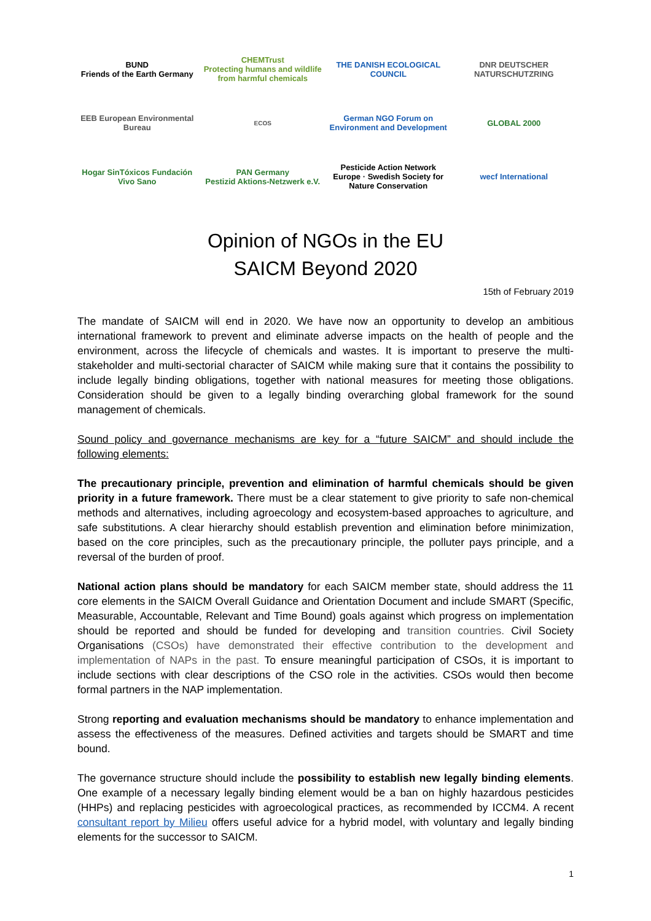BUND
Friends of the Earth Germany
CHEMTrust
Protecting humans and wildlife from harmful chemicals
THE DANISH ECOLOGICAL COUNCIL
DNR DEUTSCHER NATURSCHUTZRING
EEB European Environmental Bureau
ECOS
German NGO Forum on Environment and Development
GLOBAL 2000
Hogar SinTóxicos Fundación Vivo Sano
PAN Germany
Pestizid Aktions-Netzwerk e.V.
Pesticide Action Network Europe · Swedish Society for Nature Conservation
wecf International
Opinion of NGOs in the EU
SAICM Beyond 2020
15th of February 2019
The mandate of SAICM will end in 2020. We have now an opportunity to develop an ambitious international framework to prevent and eliminate adverse impacts on the health of people and the environment, across the lifecycle of chemicals and wastes. It is important to preserve the multi-stakeholder and multi-sectorial character of SAICM while making sure that it contains the possibility to include legally binding obligations, together with national measures for meeting those obligations. Consideration should be given to a legally binding overarching global framework for the sound management of chemicals.
Sound policy and governance mechanisms are key for a “future SAICM” and should include the following elements:
The precautionary principle, prevention and elimination of harmful chemicals should be given priority in a future framework. There must be a clear statement to give priority to safe non-chemical methods and alternatives, including agroecology and ecosystem-based approaches to agriculture, and safe substitutions. A clear hierarchy should establish prevention and elimination before minimization, based on the core principles, such as the precautionary principle, the polluter pays principle, and a reversal of the burden of proof.
National action plans should be mandatory for each SAICM member state, should address the 11 core elements in the SAICM Overall Guidance and Orientation Document and include SMART (Specific, Measurable, Accountable, Relevant and Time Bound) goals against which progress on implementation should be reported and should be funded for developing and transition countries. Civil Society Organisations (CSOs) have demonstrated their effective contribution to the development and implementation of NAPs in the past. To ensure meaningful participation of CSOs, it is important to include sections with clear descriptions of the CSO role in the activities. CSOs would then become formal partners in the NAP implementation.
Strong reporting and evaluation mechanisms should be mandatory to enhance implementation and assess the effectiveness of the measures. Defined activities and targets should be SMART and time bound.
The governance structure should include the possibility to establish new legally binding elements. One example of a necessary legally binding element would be a ban on highly hazardous pesticides (HHPs) and replacing pesticides with agroecological practices, as recommended by ICCM4. A recent consultant report by Milieu offers useful advice for a hybrid model, with voluntary and legally binding elements for the successor to SAICM.
1